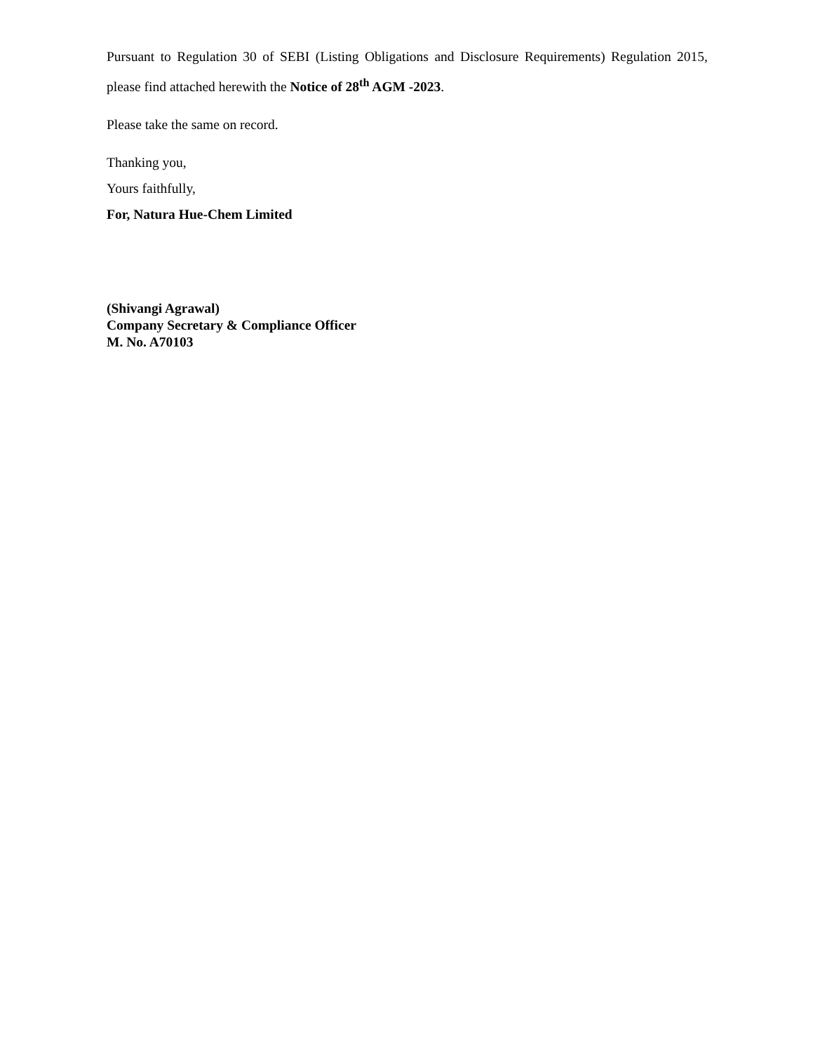Pursuant to Regulation 30 of SEBI (Listing Obligations and Disclosure Requirements) Regulation 2015, please find attached herewith the Notice of 28<sup>th</sup> AGM -2023.
Please take the same on record.
Thanking you,
Yours faithfully,
For, Natura Hue-Chem Limited
(Shivangi Agrawal)
Company Secretary & Compliance Officer
M. No. A70103